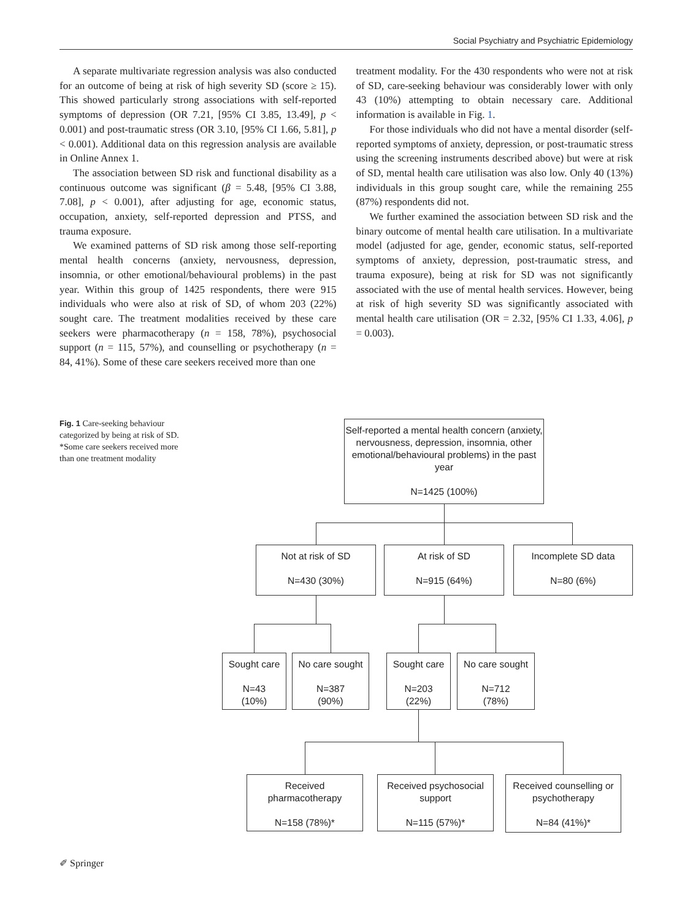Social Psychiatry and Psychiatric Epidemiology
A separate multivariate regression analysis was also conducted for an outcome of being at risk of high severity SD (score ≥ 15). This showed particularly strong associations with self-reported symptoms of depression (OR 7.21, [95% CI 3.85, 13.49], p < 0.001) and post-traumatic stress (OR 3.10, [95% CI 1.66, 5.81], p < 0.001). Additional data on this regression analysis are available in Online Annex 1.
The association between SD risk and functional disability as a continuous outcome was significant (β = 5.48, [95% CI 3.88, 7.08], p < 0.001), after adjusting for age, economic status, occupation, anxiety, self-reported depression and PTSS, and trauma exposure.
We examined patterns of SD risk among those self-reporting mental health concerns (anxiety, nervousness, depression, insomnia, or other emotional/behavioural problems) in the past year. Within this group of 1425 respondents, there were 915 individuals who were also at risk of SD, of whom 203 (22%) sought care. The treatment modalities received by these care seekers were pharmacotherapy (n = 158, 78%), psychosocial support (n = 115, 57%), and counselling or psychotherapy (n = 84, 41%). Some of these care seekers received more than one
treatment modality. For the 430 respondents who were not at risk of SD, care-seeking behaviour was considerably lower with only 43 (10%) attempting to obtain necessary care. Additional information is available in Fig. 1.
For those individuals who did not have a mental disorder (self-reported symptoms of anxiety, depression, or post-traumatic stress using the screening instruments described above) but were at risk of SD, mental health care utilisation was also low. Only 40 (13%) individuals in this group sought care, while the remaining 255 (87%) respondents did not.
We further examined the association between SD risk and the binary outcome of mental health care utilisation. In a multivariate model (adjusted for age, gender, economic status, self-reported symptoms of anxiety, depression, post-traumatic stress, and trauma exposure), being at risk for SD was not significantly associated with the use of mental health services. However, being at risk of high severity SD was significantly associated with mental health care utilisation (OR = 2.32, [95% CI 1.33, 4.06], p = 0.003).
Fig. 1 Care-seeking behaviour categorized by being at risk of SD. *Some care seekers received more than one treatment modality
Self-reported a mental health concern (anxiety, nervousness, depression, insomnia, other emotional/behavioural problems) in the past year
N=1425 (100%)
Not at risk of SD
N=430 (30%)
At risk of SD
N=915 (64%)
Incomplete SD data
N=80 (6%)
Sought care
N=43
(10%)
No care sought
N=387
(90%)
Sought care
N=203
(22%)
No care sought
N=712
(78%)
Received pharmacotherapy
N=158 (78%)*
Received psychosocial support
N=115 (57%)*
Received counselling or psychotherapy
N=84 (41%)*
✐ Springer